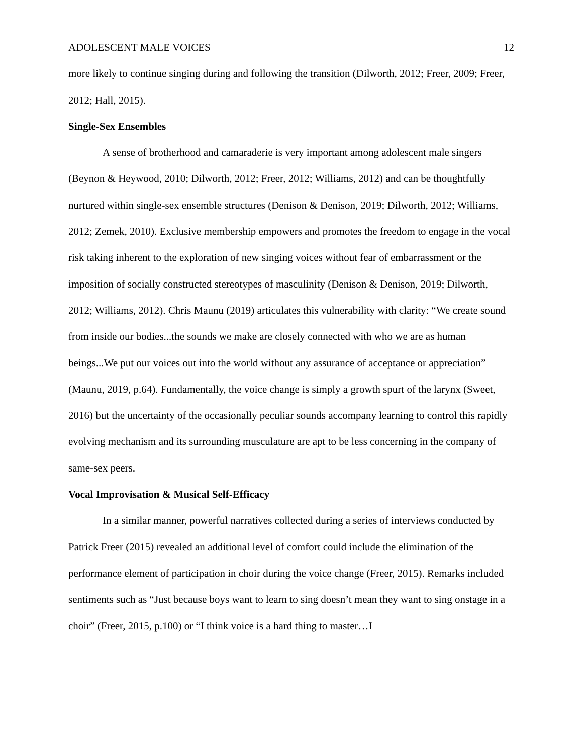ADOLESCENT MALE VOICES 12
more likely to continue singing during and following the transition (Dilworth, 2012; Freer, 2009; Freer, 2012; Hall, 2015).
Single-Sex Ensembles
A sense of brotherhood and camaraderie is very important among adolescent male singers (Beynon & Heywood, 2010; Dilworth, 2012; Freer, 2012; Williams, 2012) and can be thoughtfully nurtured within single-sex ensemble structures (Denison & Denison, 2019; Dilworth, 2012; Williams, 2012; Zemek, 2010). Exclusive membership empowers and promotes the freedom to engage in the vocal risk taking inherent to the exploration of new singing voices without fear of embarrassment or the imposition of socially constructed stereotypes of masculinity (Denison & Denison, 2019; Dilworth, 2012; Williams, 2012). Chris Maunu (2019) articulates this vulnerability with clarity: “We create sound from inside our bodies...the sounds we make are closely connected with who we are as human beings...We put our voices out into the world without any assurance of acceptance or appreciation” (Maunu, 2019, p.64). Fundamentally, the voice change is simply a growth spurt of the larynx (Sweet, 2016) but the uncertainty of the occasionally peculiar sounds accompany learning to control this rapidly evolving mechanism and its surrounding musculature are apt to be less concerning in the company of same-sex peers.
Vocal Improvisation & Musical Self-Efficacy
In a similar manner, powerful narratives collected during a series of interviews conducted by Patrick Freer (2015) revealed an additional level of comfort could include the elimination of the performance element of participation in choir during the voice change (Freer, 2015). Remarks included sentiments such as “Just because boys want to learn to sing doesn’t mean they want to sing onstage in a choir” (Freer, 2015, p.100) or “I think voice is a hard thing to master…I